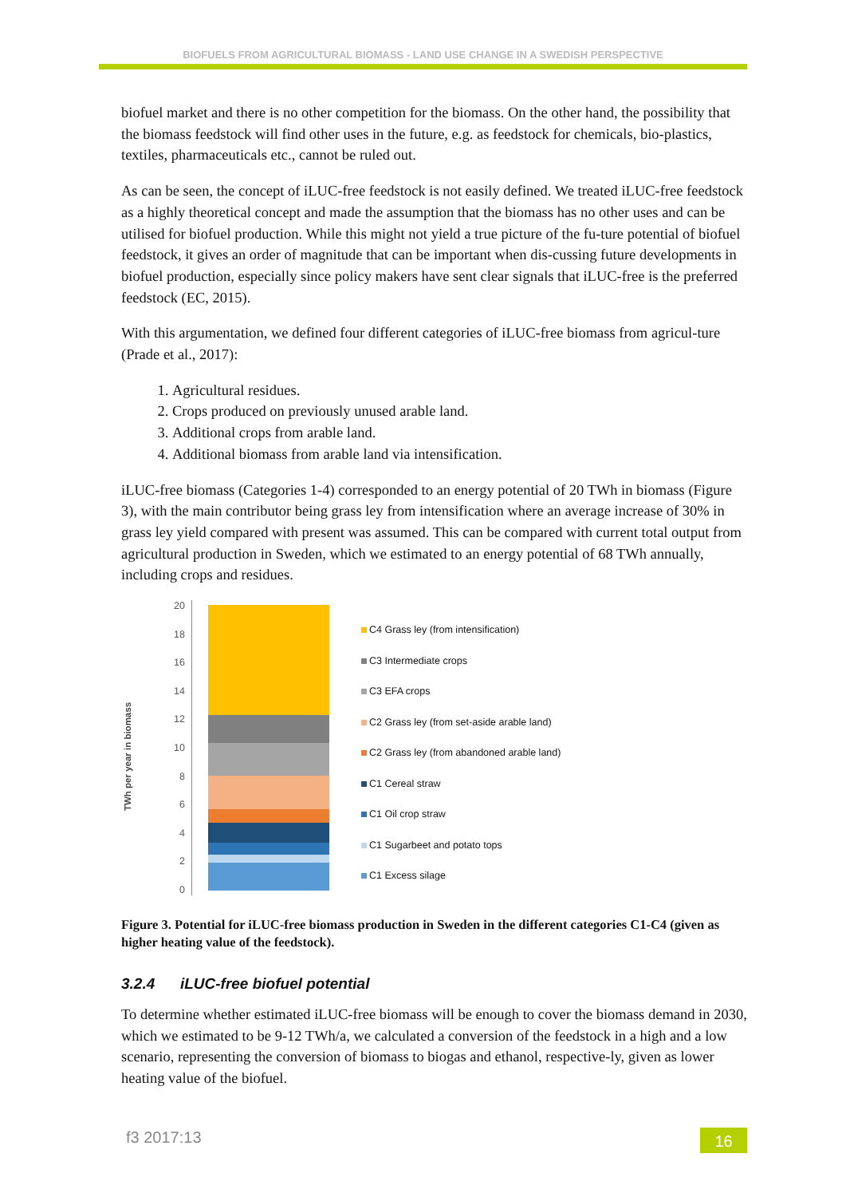BIOFUELS FROM AGRICULTURAL BIOMASS - LAND USE CHANGE IN A SWEDISH PERSPECTIVE
biofuel market and there is no other competition for the biomass. On the other hand, the possibility that the biomass feedstock will find other uses in the future, e.g. as feedstock for chemicals, bio-plastics, textiles, pharmaceuticals etc., cannot be ruled out.
As can be seen, the concept of iLUC-free feedstock is not easily defined. We treated iLUC-free feedstock as a highly theoretical concept and made the assumption that the biomass has no other uses and can be utilised for biofuel production. While this might not yield a true picture of the fu-ture potential of biofuel feedstock, it gives an order of magnitude that can be important when dis-cussing future developments in biofuel production, especially since policy makers have sent clear signals that iLUC-free is the preferred feedstock (EC, 2015).
With this argumentation, we defined four different categories of iLUC-free biomass from agricul-ture (Prade et al., 2017):
1. Agricultural residues.
2. Crops produced on previously unused arable land.
3. Additional crops from arable land.
4. Additional biomass from arable land via intensification.
iLUC-free biomass (Categories 1-4) corresponded to an energy potential of 20 TWh in biomass (Figure 3), with the main contributor being grass ley from intensification where an average increase of 30% in grass ley yield compared with present was assumed. This can be compared with current total output from agricultural production in Sweden, which we estimated to an energy potential of 68 TWh annually, including crops and residues.
TWh per year in biomass
20
18
16
14
12
10
86420
C4 Grass ley (from intensification)
C3 Intermediate crops
C3 EFA crops
C2 Grass ley (from set-aside arable land)
C2 Grass ley (from abandoned arable land)
C1 Cereal straw
C1 Oil crop straw
C1 Sugarbeet and potato tops
C1 Excess silage
Figure 3. Potential for iLUC-free biomass production in Sweden in the different categories C1-C4 (given as higher heating value of the feedstock).
3.2.4 iLUC-free biofuel potential
To determine whether estimated iLUC-free biomass will be enough to cover the biomass demand in 2030, which we estimated to be 9-12 TWh/a, we calculated a conversion of the feedstock in a high and a low scenario, representing the conversion of biomass to biogas and ethanol, respective-ly, given as lower heating value of the biofuel.
f3 2017:13 16